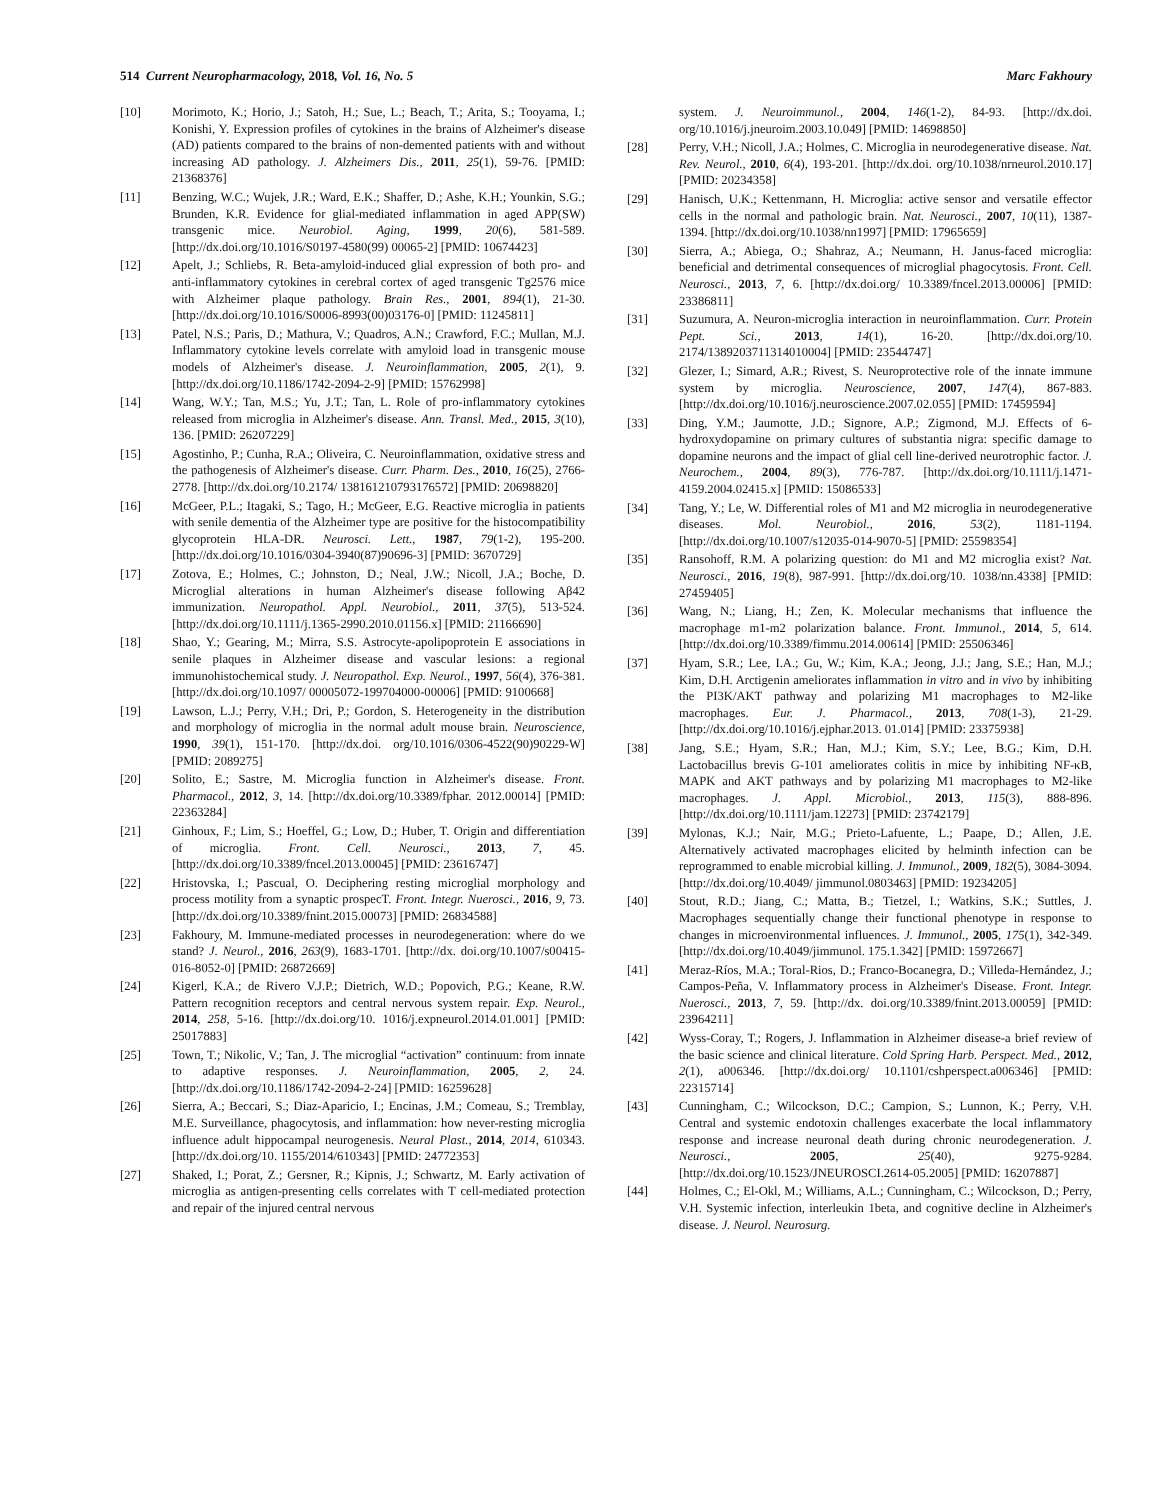514 Current Neuropharmacology, 2018, Vol. 16, No. 5 Marc Fakhoury
[10] Morimoto, K.; Horio, J.; Satoh, H.; Sue, L.; Beach, T.; Arita, S.; Tooyama, I.; Konishi, Y. Expression profiles of cytokines in the brains of Alzheimer's disease (AD) patients compared to the brains of non-demented patients with and without increasing AD pathology. J. Alzheimers Dis., 2011, 25(1), 59-76. [PMID: 21368376]
[11] Benzing, W.C.; Wujek, J.R.; Ward, E.K.; Shaffer, D.; Ashe, K.H.; Younkin, S.G.; Brunden, K.R. Evidence for glial-mediated inflammation in aged APP(SW) transgenic mice. Neurobiol. Aging, 1999, 20(6), 581-589. [http://dx.doi.org/10.1016/S0197-4580(99) 00065-2] [PMID: 10674423]
[12] Apelt, J.; Schliebs, R. Beta-amyloid-induced glial expression of both pro- and anti-inflammatory cytokines in cerebral cortex of aged transgenic Tg2576 mice with Alzheimer plaque pathology. Brain Res., 2001, 894(1), 21-30. [http://dx.doi.org/10.1016/S0006-8993(00)03176-0] [PMID: 11245811]
[13] Patel, N.S.; Paris, D.; Mathura, V.; Quadros, A.N.; Crawford, F.C.; Mullan, M.J. Inflammatory cytokine levels correlate with amyloid load in transgenic mouse models of Alzheimer's disease. J. Neuroinflammation, 2005, 2(1), 9. [http://dx.doi.org/10.1186/1742-2094-2-9] [PMID: 15762998]
[14] Wang, W.Y.; Tan, M.S.; Yu, J.T.; Tan, L. Role of pro-inflammatory cytokines released from microglia in Alzheimer's disease. Ann. Transl. Med., 2015, 3(10), 136. [PMID: 26207229]
[15] Agostinho, P.; Cunha, R.A.; Oliveira, C. Neuroinflammation, oxidative stress and the pathogenesis of Alzheimer's disease. Curr. Pharm. Des., 2010, 16(25), 2766-2778. [http://dx.doi.org/10.2174/ 138161210793176572] [PMID: 20698820]
[16] McGeer, P.L.; Itagaki, S.; Tago, H.; McGeer, E.G. Reactive microglia in patients with senile dementia of the Alzheimer type are positive for the histocompatibility glycoprotein HLA-DR. Neurosci. Lett., 1987, 79(1-2), 195-200. [http://dx.doi.org/10.1016/0304-3940(87)90696-3] [PMID: 3670729]
[17] Zotova, E.; Holmes, C.; Johnston, D.; Neal, J.W.; Nicoll, J.A.; Boche, D. Microglial alterations in human Alzheimer's disease following Aβ42 immunization. Neuropathol. Appl. Neurobiol., 2011, 37(5), 513-524. [http://dx.doi.org/10.1111/j.1365-2990.2010.01156.x] [PMID: 21166690]
[18] Shao, Y.; Gearing, M.; Mirra, S.S. Astrocyte-apolipoprotein E associations in senile plaques in Alzheimer disease and vascular lesions: a regional immunohistochemical study. J. Neuropathol. Exp. Neurol., 1997, 56(4), 376-381. [http://dx.doi.org/10.1097/ 00005072-199704000-00006] [PMID: 9100668]
[19] Lawson, L.J.; Perry, V.H.; Dri, P.; Gordon, S. Heterogeneity in the distribution and morphology of microglia in the normal adult mouse brain. Neuroscience, 1990, 39(1), 151-170. [http://dx.doi. org/10.1016/0306-4522(90)90229-W] [PMID: 2089275]
[20] Solito, E.; Sastre, M. Microglia function in Alzheimer's disease. Front. Pharmacol., 2012, 3, 14. [http://dx.doi.org/10.3389/fphar. 2012.00014] [PMID: 22363284]
[21] Ginhoux, F.; Lim, S.; Hoeffel, G.; Low, D.; Huber, T. Origin and differentiation of microglia. Front. Cell. Neurosci., 2013, 7, 45. [http://dx.doi.org/10.3389/fncel.2013.00045] [PMID: 23616747]
[22] Hristovska, I.; Pascual, O. Deciphering resting microglial morphology and process motility from a synaptic prospecT. Front. Integr. Nuerosci., 2016, 9, 73. [http://dx.doi.org/10.3389/fnint.2015.00073] [PMID: 26834588]
[23] Fakhoury, M. Immune-mediated processes in neurodegeneration: where do we stand? J. Neurol., 2016, 263(9), 1683-1701. [http://dx. doi.org/10.1007/s00415-016-8052-0] [PMID: 26872669]
[24] Kigerl, K.A.; de Rivero V.J.P.; Dietrich, W.D.; Popovich, P.G.; Keane, R.W. Pattern recognition receptors and central nervous system repair. Exp. Neurol., 2014, 258, 5-16. [http://dx.doi.org/10. 1016/j.expneurol.2014.01.001] [PMID: 25017883]
[25] Town, T.; Nikolic, V.; Tan, J. The microglial “activation” continuum: from innate to adaptive responses. J. Neuroinflammation, 2005, 2, 24. [http://dx.doi.org/10.1186/1742-2094-2-24] [PMID: 16259628]
[26] Sierra, A.; Beccari, S.; Diaz-Aparicio, I.; Encinas, J.M.; Comeau, S.; Tremblay, M.E. Surveillance, phagocytosis, and inflammation: how never-resting microglia influence adult hippocampal neurogenesis. Neural Plast., 2014, 2014, 610343. [http://dx.doi.org/10. 1155/2014/610343] [PMID: 24772353]
[27] Shaked, I.; Porat, Z.; Gersner, R.; Kipnis, J.; Schwartz, M. Early activation of microglia as antigen-presenting cells correlates with T cell-mediated protection and repair of the injured central nervous
system. J. Neuroimmunol., 2004, 146(1-2), 84-93. [http://dx.doi. org/10.1016/j.jneuroim.2003.10.049] [PMID: 14698850]
[28] Perry, V.H.; Nicoll, J.A.; Holmes, C. Microglia in neurodegenerative disease. Nat. Rev. Neurol., 2010, 6(4), 193-201. [http://dx.doi. org/10.1038/nrneurol.2010.17] [PMID: 20234358]
[29] Hanisch, U.K.; Kettenmann, H. Microglia: active sensor and versatile effector cells in the normal and pathologic brain. Nat. Neurosci., 2007, 10(11), 1387-1394. [http://dx.doi.org/10.1038/nn1997] [PMID: 17965659]
[30] Sierra, A.; Abiega, O.; Shahraz, A.; Neumann, H. Janus-faced microglia: beneficial and detrimental consequences of microglial phagocytosis. Front. Cell. Neurosci., 2013, 7, 6. [http://dx.doi.org/ 10.3389/fncel.2013.00006] [PMID: 23386811]
[31] Suzumura, A. Neuron-microglia interaction in neuroinflammation. Curr. Protein Pept. Sci., 2013, 14(1), 16-20. [http://dx.doi.org/10. 2174/1389203711314010004] [PMID: 23544747]
[32] Glezer, I.; Simard, A.R.; Rivest, S. Neuroprotective role of the innate immune system by microglia. Neuroscience, 2007, 147(4), 867-883. [http://dx.doi.org/10.1016/j.neuroscience.2007.02.055] [PMID: 17459594]
[33] Ding, Y.M.; Jaumotte, J.D.; Signore, A.P.; Zigmond, M.J. Effects of 6-hydroxydopamine on primary cultures of substantia nigra: specific damage to dopamine neurons and the impact of glial cell line-derived neurotrophic factor. J. Neurochem., 2004, 89(3), 776-787. [http://dx.doi.org/10.1111/j.1471-4159.2004.02415.x] [PMID: 15086533]
[34] Tang, Y.; Le, W. Differential roles of M1 and M2 microglia in neurodegenerative diseases. Mol. Neurobiol., 2016, 53(2), 1181-1194. [http://dx.doi.org/10.1007/s12035-014-9070-5] [PMID: 25598354]
[35] Ransohoff, R.M. A polarizing question: do M1 and M2 microglia exist? Nat. Neurosci., 2016, 19(8), 987-991. [http://dx.doi.org/10. 1038/nn.4338] [PMID: 27459405]
[36] Wang, N.; Liang, H.; Zen, K. Molecular mechanisms that influence the macrophage m1-m2 polarization balance. Front. Immunol., 2014, 5, 614. [http://dx.doi.org/10.3389/fimmu.2014.00614] [PMID: 25506346]
[37] Hyam, S.R.; Lee, I.A.; Gu, W.; Kim, K.A.; Jeong, J.J.; Jang, S.E.; Han, M.J.; Kim, D.H. Arctigenin ameliorates inflammation in vitro and in vivo by inhibiting the PI3K/AKT pathway and polarizing M1 macrophages to M2-like macrophages. Eur. J. Pharmacol., 2013, 708(1-3), 21-29. [http://dx.doi.org/10.1016/j.ejphar.2013. 01.014] [PMID: 23375938]
[38] Jang, S.E.; Hyam, S.R.; Han, M.J.; Kim, S.Y.; Lee, B.G.; Kim, D.H. Lactobacillus brevis G-101 ameliorates colitis in mice by inhibiting NF-κB, MAPK and AKT pathways and by polarizing M1 macrophages to M2-like macrophages. J. Appl. Microbiol., 2013, 115(3), 888-896. [http://dx.doi.org/10.1111/jam.12273] [PMID: 23742179]
[39] Mylonas, K.J.; Nair, M.G.; Prieto-Lafuente, L.; Paape, D.; Allen, J.E. Alternatively activated macrophages elicited by helminth infection can be reprogrammed to enable microbial killing. J. Immunol., 2009, 182(5), 3084-3094. [http://dx.doi.org/10.4049/ jimmunol.0803463] [PMID: 19234205]
[40] Stout, R.D.; Jiang, C.; Matta, B.; Tietzel, I.; Watkins, S.K.; Suttles, J. Macrophages sequentially change their functional phenotype in response to changes in microenvironmental influences. J. Immunol., 2005, 175(1), 342-349. [http://dx.doi.org/10.4049/jimmunol. 175.1.342] [PMID: 15972667]
[41] Meraz-Ríos, M.A.; Toral-Rios, D.; Franco-Bocanegra, D.; Villeda-Hernández, J.; Campos-Peña, V. Inflammatory process in Alzheimer's Disease. Front. Integr. Nuerosci., 2013, 7, 59. [http://dx. doi.org/10.3389/fnint.2013.00059] [PMID: 23964211]
[42] Wyss-Coray, T.; Rogers, J. Inflammation in Alzheimer disease-a brief review of the basic science and clinical literature. Cold Spring Harb. Perspect. Med., 2012, 2(1), a006346. [http://dx.doi.org/ 10.1101/cshperspect.a006346] [PMID: 22315714]
[43] Cunningham, C.; Wilcockson, D.C.; Campion, S.; Lunnon, K.; Perry, V.H. Central and systemic endotoxin challenges exacerbate the local inflammatory response and increase neuronal death during chronic neurodegeneration. J. Neurosci., 2005, 25(40), 9275-9284. [http://dx.doi.org/10.1523/JNEUROSCI.2614-05.2005] [PMID: 16207887]
[44] Holmes, C.; El-Okl, M.; Williams, A.L.; Cunningham, C.; Wilcockson, D.; Perry, V.H. Systemic infection, interleukin 1beta, and cognitive decline in Alzheimer's disease. J. Neurol. Neurosurg.